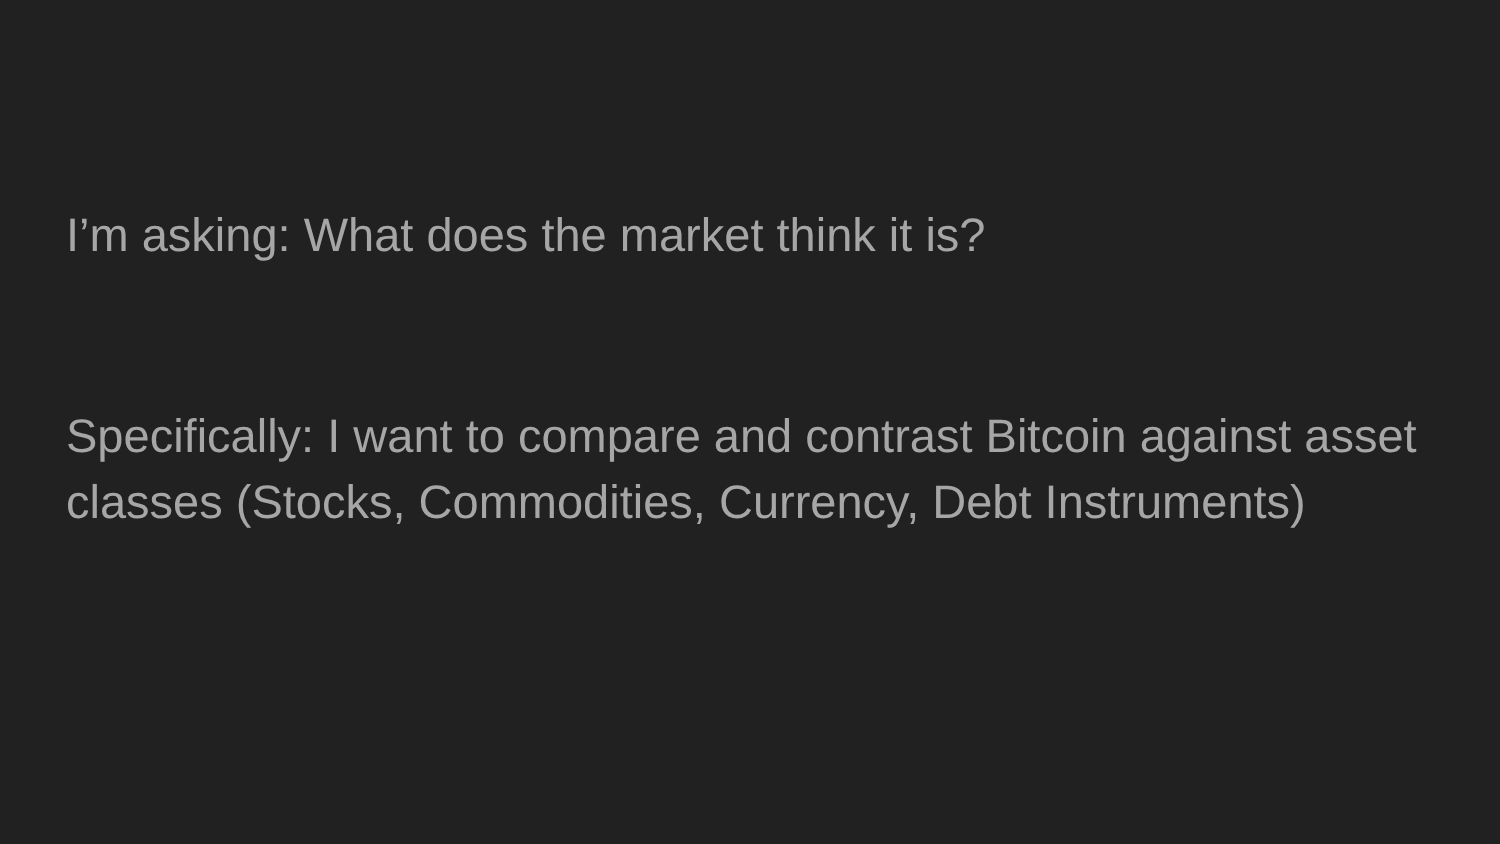I’m asking: What does the market think it is?
Specifically: I want to compare and contrast Bitcoin against asset classes (Stocks, Commodities, Currency, Debt Instruments)